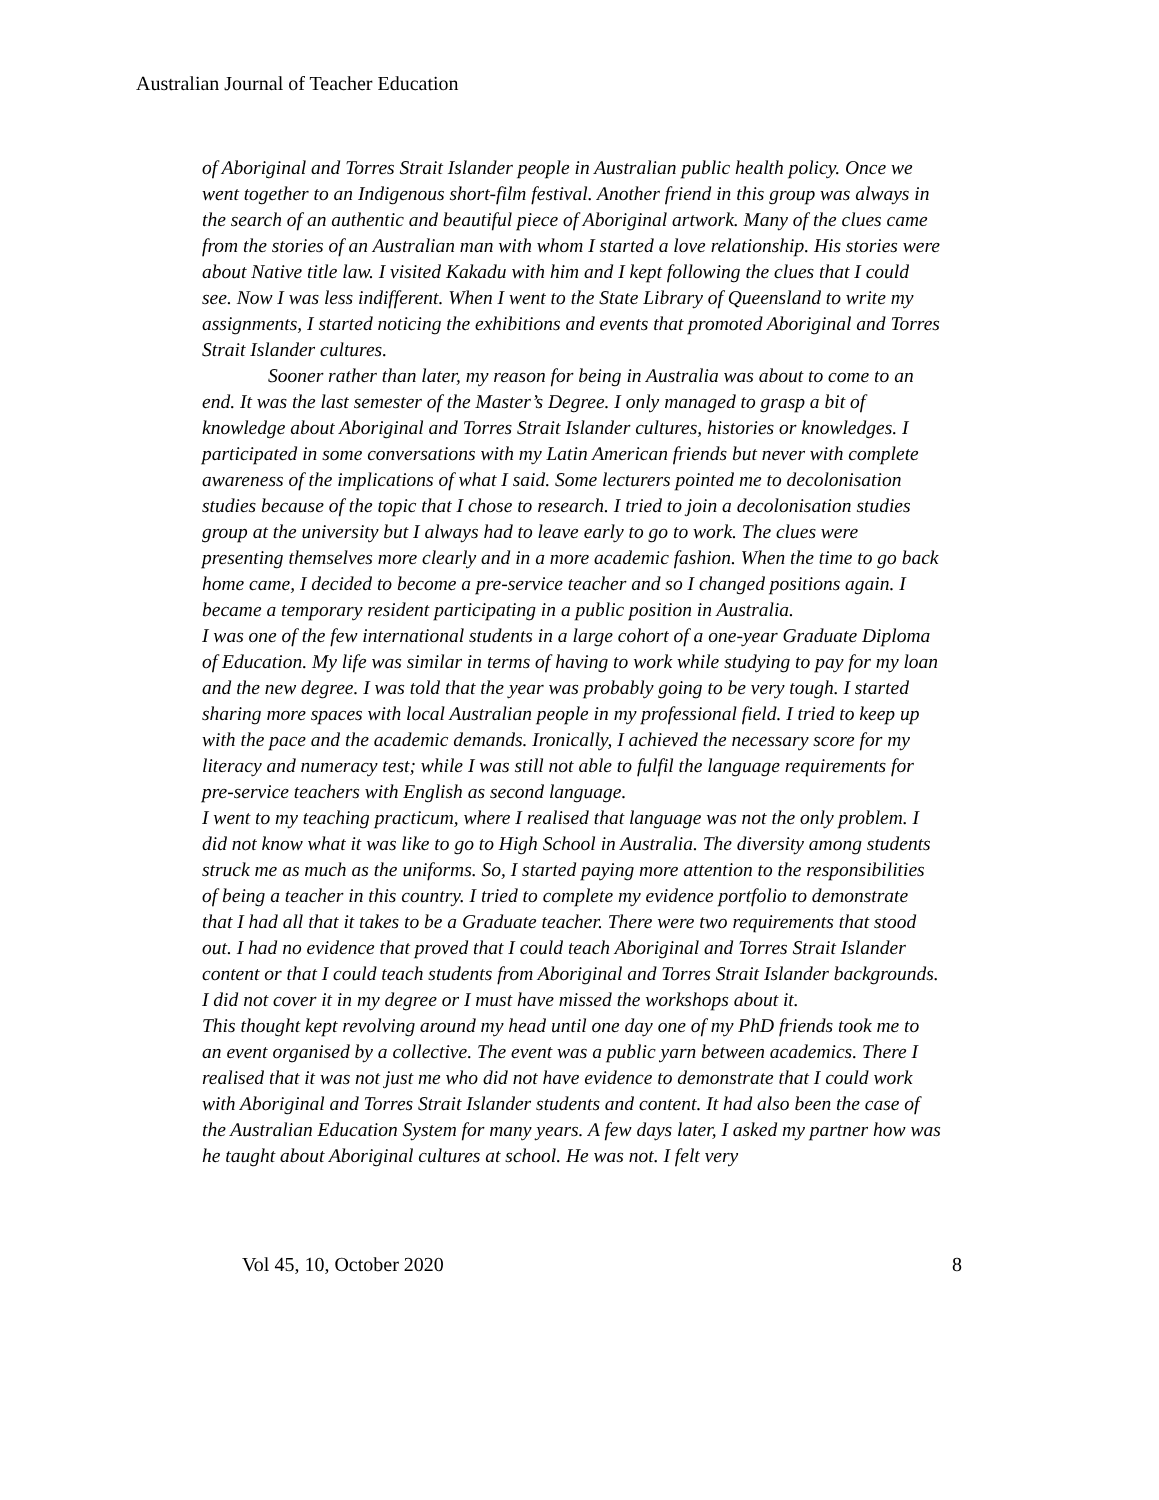Australian Journal of Teacher Education
of Aboriginal and Torres Strait Islander people in Australian public health policy. Once we went together to an Indigenous short-film festival. Another friend in this group was always in the search of an authentic and beautiful piece of Aboriginal artwork. Many of the clues came from the stories of an Australian man with whom I started a love relationship. His stories were about Native title law. I visited Kakadu with him and I kept following the clues that I could see. Now I was less indifferent. When I went to the State Library of Queensland to write my assignments, I started noticing the exhibitions and events that promoted Aboriginal and Torres Strait Islander cultures.
Sooner rather than later, my reason for being in Australia was about to come to an end. It was the last semester of the Master’s Degree. I only managed to grasp a bit of knowledge about Aboriginal and Torres Strait Islander cultures, histories or knowledges. I participated in some conversations with my Latin American friends but never with complete awareness of the implications of what I said. Some lecturers pointed me to decolonisation studies because of the topic that I chose to research. I tried to join a decolonisation studies group at the university but I always had to leave early to go to work. The clues were presenting themselves more clearly and in a more academic fashion. When the time to go back home came, I decided to become a pre-service teacher and so I changed positions again. I became a temporary resident participating in a public position in Australia.
I was one of the few international students in a large cohort of a one-year Graduate Diploma of Education. My life was similar in terms of having to work while studying to pay for my loan and the new degree. I was told that the year was probably going to be very tough. I started sharing more spaces with local Australian people in my professional field. I tried to keep up with the pace and the academic demands. Ironically, I achieved the necessary score for my literacy and numeracy test; while I was still not able to fulfil the language requirements for pre-service teachers with English as second language.
I went to my teaching practicum, where I realised that language was not the only problem. I did not know what it was like to go to High School in Australia. The diversity among students struck me as much as the uniforms. So, I started paying more attention to the responsibilities of being a teacher in this country. I tried to complete my evidence portfolio to demonstrate that I had all that it takes to be a Graduate teacher. There were two requirements that stood out. I had no evidence that proved that I could teach Aboriginal and Torres Strait Islander content or that I could teach students from Aboriginal and Torres Strait Islander backgrounds. I did not cover it in my degree or I must have missed the workshops about it.
This thought kept revolving around my head until one day one of my PhD friends took me to an event organised by a collective. The event was a public yarn between academics. There I realised that it was not just me who did not have evidence to demonstrate that I could work with Aboriginal and Torres Strait Islander students and content. It had also been the case of the Australian Education System for many years. A few days later, I asked my partner how was he taught about Aboriginal cultures at school. He was not. I felt very
Vol 45, 10, October 2020 8